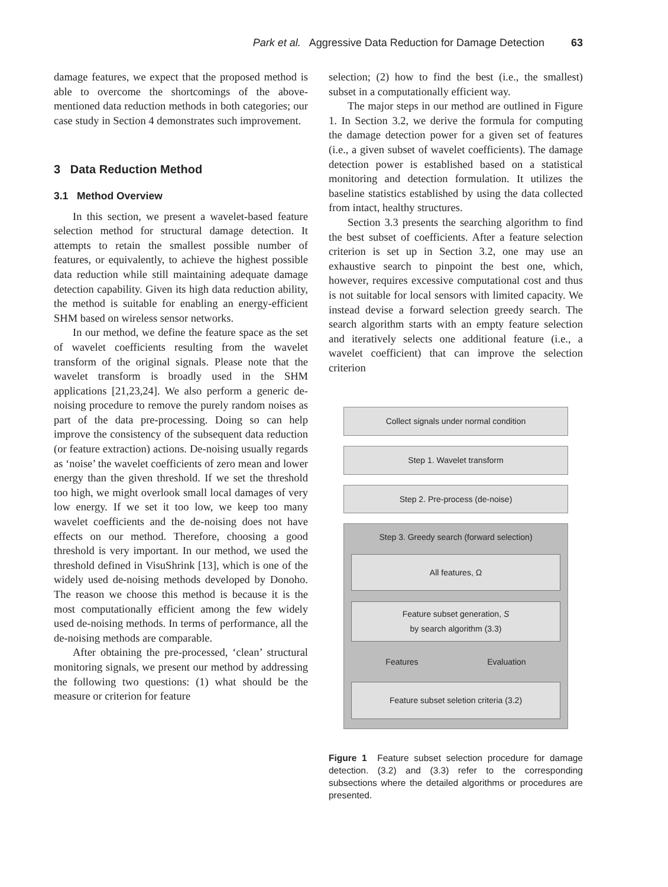Park et al. Aggressive Data Reduction for Damage Detection 63
damage features, we expect that the proposed method is able to overcome the shortcomings of the above-mentioned data reduction methods in both categories; our case study in Section 4 demonstrates such improvement.
3 Data Reduction Method
3.1 Method Overview
In this section, we present a wavelet-based feature selection method for structural damage detection. It attempts to retain the smallest possible number of features, or equivalently, to achieve the highest possible data reduction while still maintaining adequate damage detection capability. Given its high data reduction ability, the method is suitable for enabling an energy-efficient SHM based on wireless sensor networks.
In our method, we define the feature space as the set of wavelet coefficients resulting from the wavelet transform of the original signals. Please note that the wavelet transform is broadly used in the SHM applications [21,23,24]. We also perform a generic de-noising procedure to remove the purely random noises as part of the data pre-processing. Doing so can help improve the consistency of the subsequent data reduction (or feature extraction) actions. De-noising usually regards as ‘noise’ the wavelet coefficients of zero mean and lower energy than the given threshold. If we set the threshold too high, we might overlook small local damages of very low energy. If we set it too low, we keep too many wavelet coefficients and the de-noising does not have effects on our method. Therefore, choosing a good threshold is very important. In our method, we used the threshold defined in VisuShrink [13], which is one of the widely used de-noising methods developed by Donoho. The reason we choose this method is because it is the most computationally efficient among the few widely used de-noising methods. In terms of performance, all the de-noising methods are comparable.
After obtaining the pre-processed, ‘clean’ structural monitoring signals, we present our method by addressing the following two questions: (1) what should be the measure or criterion for feature
selection; (2) how to find the best (i.e., the smallest) subset in a computationally efficient way.
The major steps in our method are outlined in Figure 1. In Section 3.2, we derive the formula for computing the damage detection power for a given set of features (i.e., a given subset of wavelet coefficients). The damage detection power is established based on a statistical monitoring and detection formulation. It utilizes the baseline statistics established by using the data collected from intact, healthy structures.
Section 3.3 presents the searching algorithm to find the best subset of coefficients. After a feature selection criterion is set up in Section 3.2, one may use an exhaustive search to pinpoint the best one, which, however, requires excessive computational cost and thus is not suitable for local sensors with limited capacity. We instead devise a forward selection greedy search. The search algorithm starts with an empty feature selection and iteratively selects one additional feature (i.e., a wavelet coefficient) that can improve the selection criterion
Collect signals under normal condition
Step 1. Wavelet transform
Step 2. Pre-process (de-noise)
Step 3. Greedy search (forward selection)
All features, Ω
Feature subset generation, S
by search algorithm (3.3)
Features Evaluation
Feature subset seletion criteria (3.2)
Figure 1 Feature subset selection procedure for damage detection. (3.2) and (3.3) refer to the corresponding subsections where the detailed algorithms or procedures are presented.